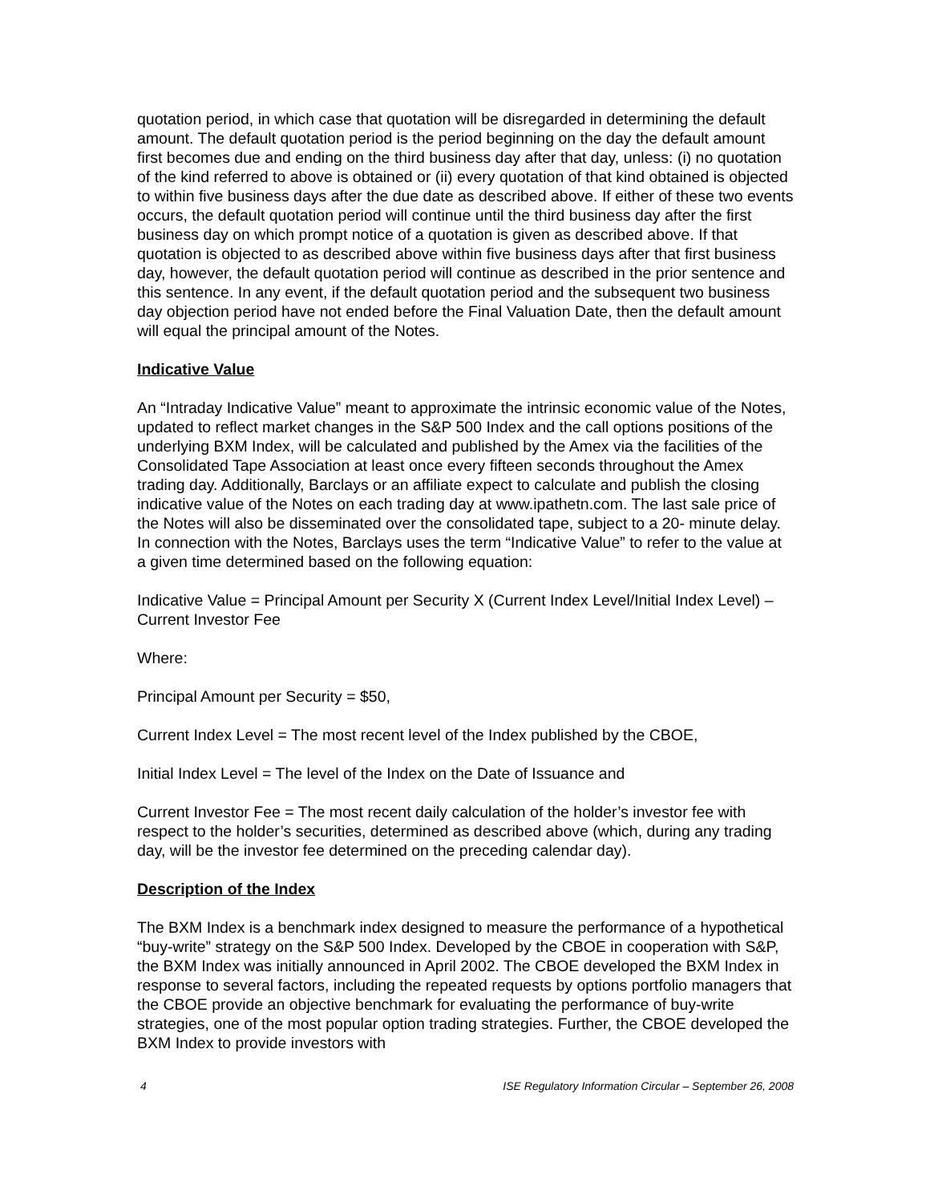quotation period, in which case that quotation will be disregarded in determining the default amount. The default quotation period is the period beginning on the day the default amount first becomes due and ending on the third business day after that day, unless: (i) no quotation of the kind referred to above is obtained or (ii) every quotation of that kind obtained is objected to within five business days after the due date as described above. If either of these two events occurs, the default quotation period will continue until the third business day after the first business day on which prompt notice of a quotation is given as described above. If that quotation is objected to as described above within five business days after that first business day, however, the default quotation period will continue as described in the prior sentence and this sentence. In any event, if the default quotation period and the subsequent two business day objection period have not ended before the Final Valuation Date, then the default amount will equal the principal amount of the Notes.
Indicative Value
An “Intraday Indicative Value” meant to approximate the intrinsic economic value of the Notes, updated to reflect market changes in the S&P 500 Index and the call options positions of the underlying BXM Index, will be calculated and published by the Amex via the facilities of the Consolidated Tape Association at least once every fifteen seconds throughout the Amex trading day. Additionally, Barclays or an affiliate expect to calculate and publish the closing indicative value of the Notes on each trading day at www.ipathetn.com. The last sale price of the Notes will also be disseminated over the consolidated tape, subject to a 20- minute delay. In connection with the Notes, Barclays uses the term “Indicative Value” to refer to the value at a given time determined based on the following equation:
Indicative Value = Principal Amount per Security X (Current Index Level/Initial Index Level) – Current Investor Fee
Where:
Principal Amount per Security = $50,
Current Index Level = The most recent level of the Index published by the CBOE,
Initial Index Level = The level of the Index on the Date of Issuance and
Current Investor Fee = The most recent daily calculation of the holder’s investor fee with respect to the holder’s securities, determined as described above (which, during any trading day, will be the investor fee determined on the preceding calendar day).
Description of the Index
The BXM Index is a benchmark index designed to measure the performance of a hypothetical “buy-write” strategy on the S&P 500 Index. Developed by the CBOE in cooperation with S&P, the BXM Index was initially announced in April 2002. The CBOE developed the BXM Index in response to several factors, including the repeated requests by options portfolio managers that the CBOE provide an objective benchmark for evaluating the performance of buy-write strategies, one of the most popular option trading strategies. Further, the CBOE developed the BXM Index to provide investors with
4 ISE Regulatory Information Circular – September 26, 2008